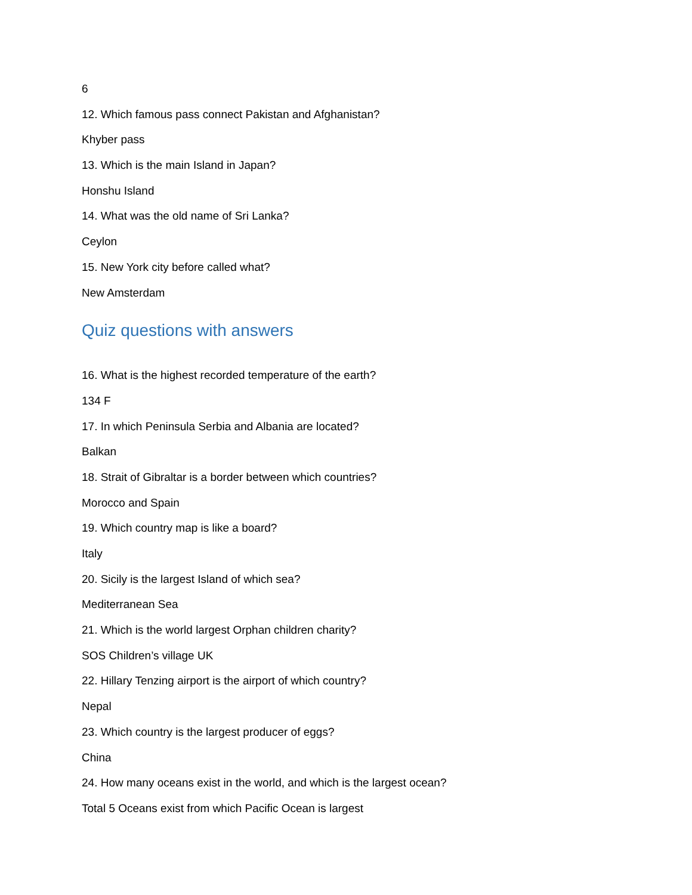6
12. Which famous pass connect Pakistan and Afghanistan?
Khyber pass
13. Which is the main Island in Japan?
Honshu Island
14. What was the old name of Sri Lanka?
Ceylon
15. New York city before called what?
New Amsterdam
Quiz questions with answers
16. What is the highest recorded temperature of the earth?
134 F
17. In which Peninsula Serbia and Albania are located?
Balkan
18. Strait of Gibraltar is a border between which countries?
Morocco and Spain
19. Which country map is like a board?
Italy
20. Sicily is the largest Island of which sea?
Mediterranean Sea
21. Which is the world largest Orphan children charity?
SOS Children’s village UK
22. Hillary Tenzing airport is the airport of which country?
Nepal
23. Which country is the largest producer of eggs?
China
24. How many oceans exist in the world, and which is the largest ocean?
Total 5 Oceans exist from which Pacific Ocean is largest